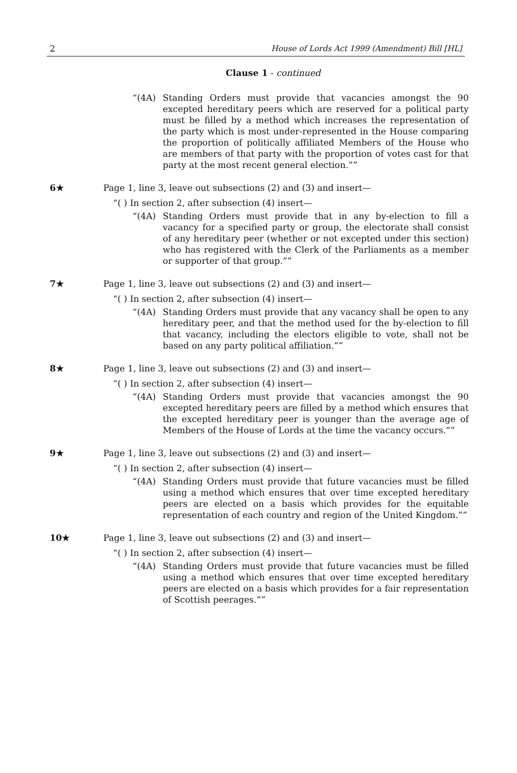2 House of Lords Act 1999 (Amendment) Bill [HL]
Clause 1 - continued
“(4A) Standing Orders must provide that vacancies amongst the 90 excepted hereditary peers which are reserved for a political party must be filled by a method which increases the representation of the party which is most under-represented in the House comparing the proportion of politically affiliated Members of the House who are members of that party with the proportion of votes cast for that party at the most recent general election.””
6★ Page 1, line 3, leave out subsections (2) and (3) and insert—
“( ) In section 2, after subsection (4) insert—
“(4A) Standing Orders must provide that in any by-election to fill a vacancy for a specified party or group, the electorate shall consist of any hereditary peer (whether or not excepted under this section) who has registered with the Clerk of the Parliaments as a member or supporter of that group.””
7★ Page 1, line 3, leave out subsections (2) and (3) and insert—
“( ) In section 2, after subsection (4) insert—
“(4A) Standing Orders must provide that any vacancy shall be open to any hereditary peer, and that the method used for the by-election to fill that vacancy, including the electors eligible to vote, shall not be based on any party political affiliation.””
8★ Page 1, line 3, leave out subsections (2) and (3) and insert—
“( ) In section 2, after subsection (4) insert—
“(4A) Standing Orders must provide that vacancies amongst the 90 excepted hereditary peers are filled by a method which ensures that the excepted hereditary peer is younger than the average age of Members of the House of Lords at the time the vacancy occurs.””
9★ Page 1, line 3, leave out subsections (2) and (3) and insert—
“( ) In section 2, after subsection (4) insert—
“(4A) Standing Orders must provide that future vacancies must be filled using a method which ensures that over time excepted hereditary peers are elected on a basis which provides for the equitable representation of each country and region of the United Kingdom.””
10★ Page 1, line 3, leave out subsections (2) and (3) and insert—
“( ) In section 2, after subsection (4) insert—
“(4A) Standing Orders must provide that future vacancies must be filled using a method which ensures that over time excepted hereditary peers are elected on a basis which provides for a fair representation of Scottish peerages.””